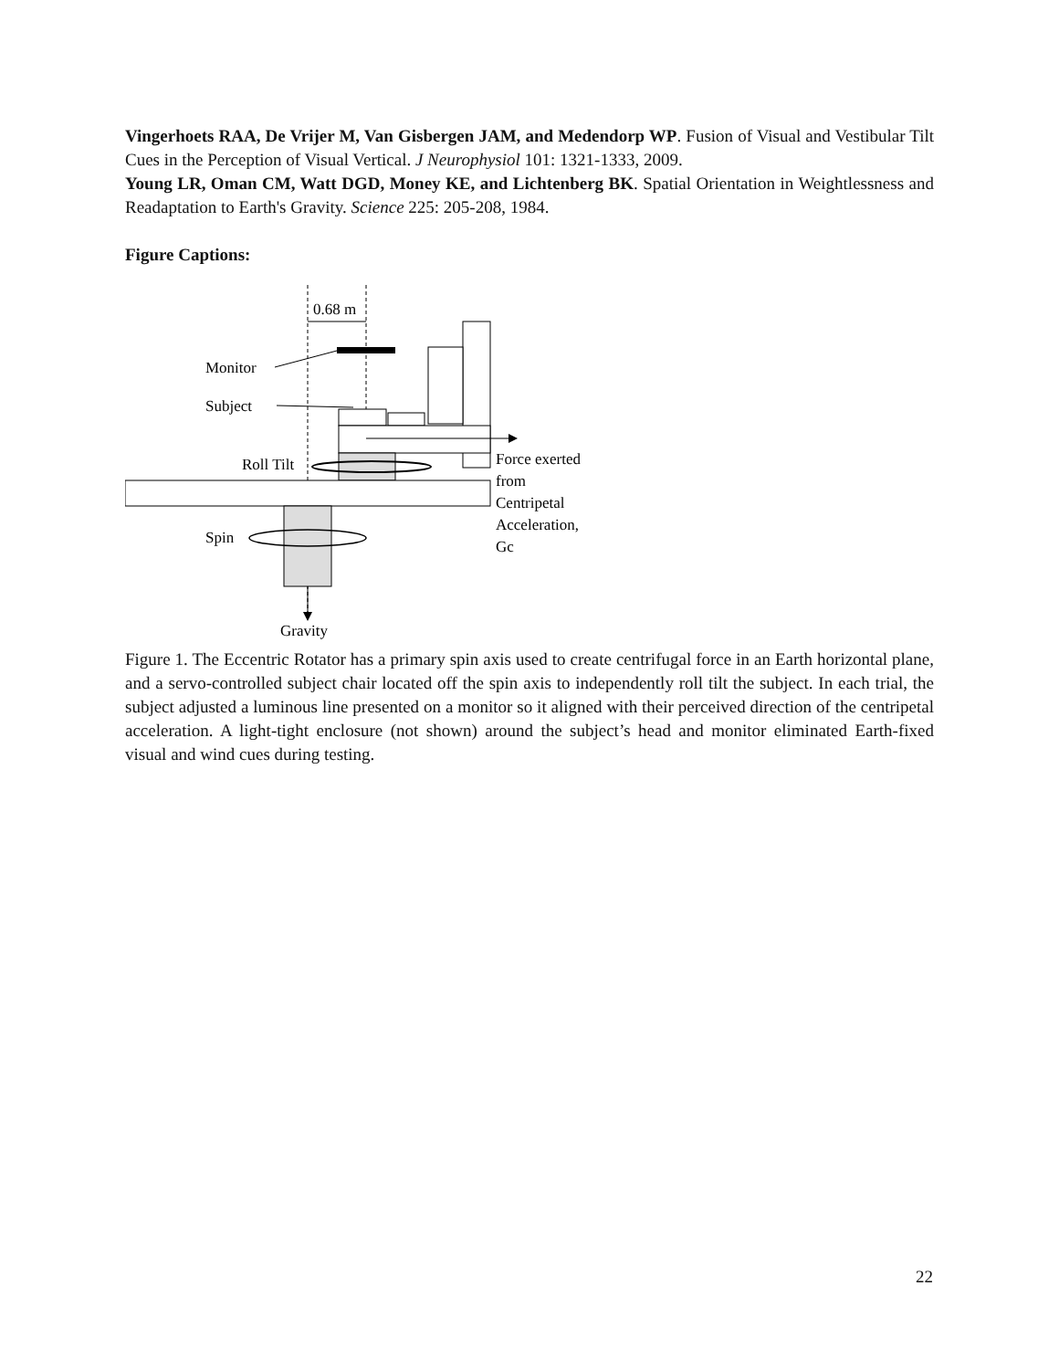Vingerhoets RAA, De Vrijer M, Van Gisbergen JAM, and Medendorp WP. Fusion of Visual and Vestibular Tilt Cues in the Perception of Visual Vertical. J Neurophysiol 101: 1321-1333, 2009.
Young LR, Oman CM, Watt DGD, Money KE, and Lichtenberg BK. Spatial Orientation in Weightlessness and Readaptation to Earth's Gravity. Science 225: 205-208, 1984.
Figure Captions:
0.68 m
Monitor
Subject
Roll Tilt
Spin
Force exerted
from
Centripetal
Acceleration,
Gc
Gravity
Figure 1. The Eccentric Rotator has a primary spin axis used to create centrifugal force in an Earth horizontal plane, and a servo-controlled subject chair located off the spin axis to independently roll tilt the subject. In each trial, the subject adjusted a luminous line presented on a monitor so it aligned with their perceived direction of the centripetal acceleration. A light-tight enclosure (not shown) around the subject’s head and monitor eliminated Earth-fixed visual and wind cues during testing.
22